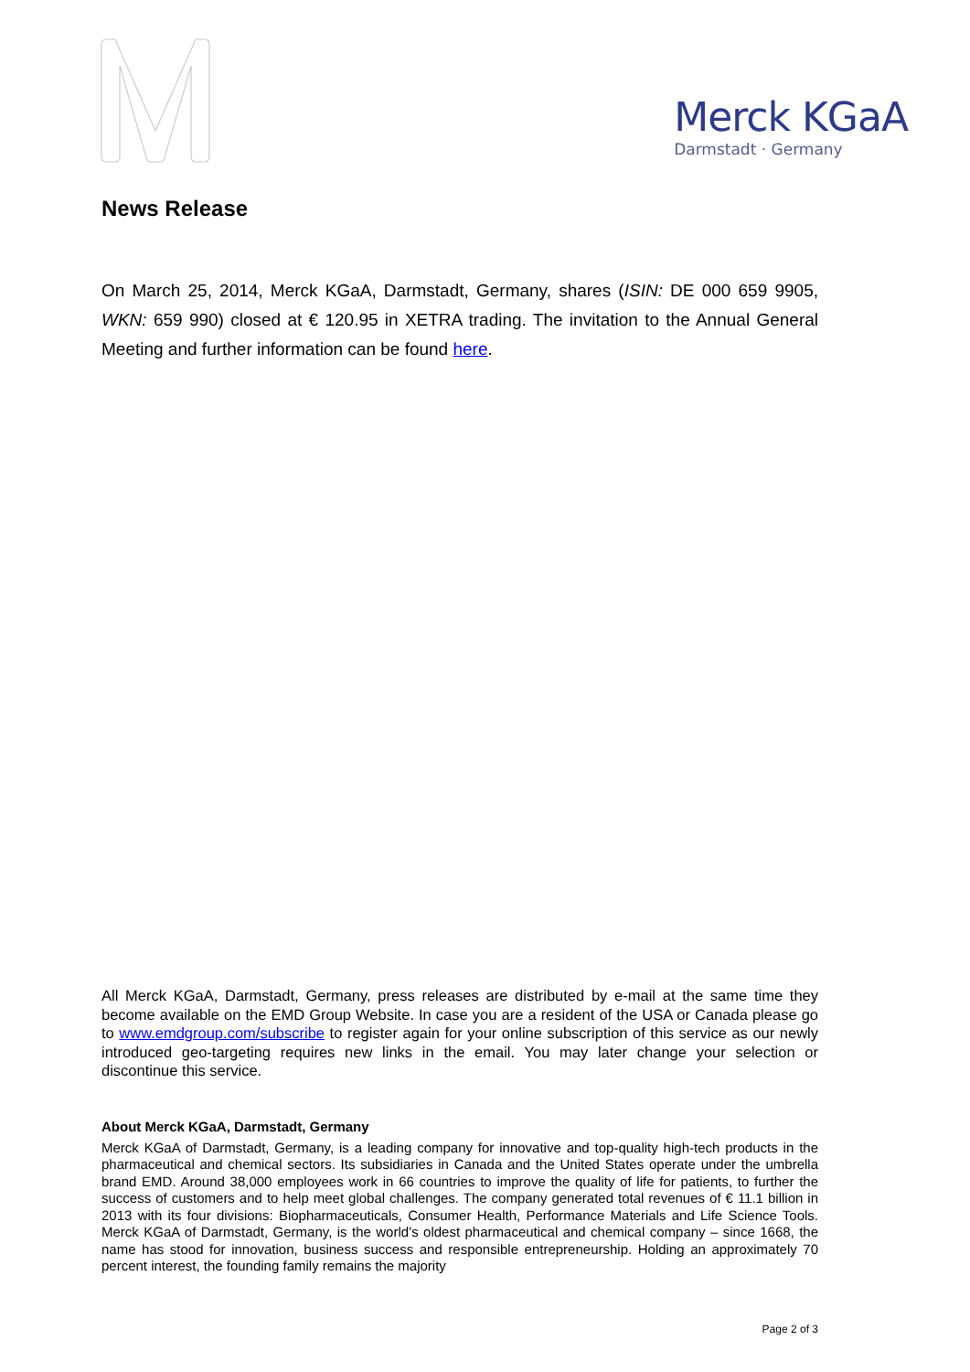Merck KGaA
Darmstadt · Germany
News Release
On March 25, 2014, Merck KGaA, Darmstadt, Germany, shares (ISIN: DE 000 659 9905, WKN: 659 990) closed at € 120.95 in XETRA trading. The invitation to the Annual General Meeting and further information can be found here.
All Merck KGaA, Darmstadt, Germany, press releases are distributed by e-mail at the same time they become available on the EMD Group Website. In case you are a resident of the USA or Canada please go to www.emdgroup.com/subscribe to register again for your online subscription of this service as our newly introduced geo-targeting requires new links in the email. You may later change your selection or discontinue this service.
About Merck KGaA, Darmstadt, Germany
Merck KGaA of Darmstadt, Germany, is a leading company for innovative and top-quality high-tech products in the pharmaceutical and chemical sectors. Its subsidiaries in Canada and the United States operate under the umbrella brand EMD. Around 38,000 employees work in 66 countries to improve the quality of life for patients, to further the success of customers and to help meet global challenges. The company generated total revenues of € 11.1 billion in 2013 with its four divisions: Biopharmaceuticals, Consumer Health, Performance Materials and Life Science Tools. Merck KGaA of Darmstadt, Germany, is the world’s oldest pharmaceutical and chemical company – since 1668, the name has stood for innovation, business success and responsible entrepreneurship. Holding an approximately 70 percent interest, the founding family remains the majority
Page 2 of 3